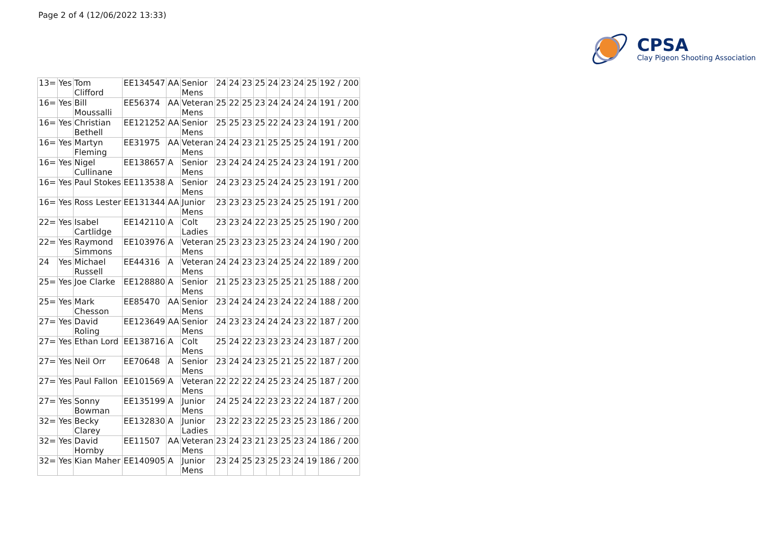Page 2 of 4 (12/06/2022 13:33)
CPSA
Clay Pigeon Shooting Association
| 13= | Yes | Tom Clifford | EE134547 | AA | Senior Mens | 24 | 24 | 23 | 25 | 24 | 23 | 24 | 25 | 192 / 200 |
| 16= | Yes | Bill Moussalli | EE56374 | AA | Veteran Mens | 25 | 22 | 25 | 23 | 24 | 24 | 24 | 24 | 191 / 200 |
| 16= | Yes | Christian Bethell | EE121252 | AA | Senior Mens | 25 | 25 | 23 | 25 | 22 | 24 | 23 | 24 | 191 / 200 |
| 16= | Yes | Martyn Fleming | EE31975 | AA | Veteran Mens | 24 | 24 | 23 | 21 | 25 | 25 | 25 | 24 | 191 / 200 |
| 16= | Yes | Nigel Cullinane | EE138657 | A | Senior Mens | 23 | 24 | 24 | 24 | 25 | 24 | 23 | 24 | 191 / 200 |
| 16= | Yes | Paul Stokes | EE113538 | A | Senior Mens | 24 | 23 | 23 | 25 | 24 | 24 | 25 | 23 | 191 / 200 |
| 16= | Yes | Ross Lester | EE131344 | AA | Junior Mens | 23 | 23 | 23 | 25 | 23 | 24 | 25 | 25 | 191 / 200 |
| 22= | Yes | Isabel Cartlidge | EE142110 | A | Colt Ladies | 23 | 23 | 24 | 22 | 23 | 25 | 25 | 25 | 190 / 200 |
| 22= | Yes | Raymond Simmons | EE103976 | A | Veteran Mens | 25 | 23 | 23 | 23 | 25 | 23 | 24 | 24 | 190 / 200 |
| 24 | Yes | Michael Russell | EE44316 | A | Veteran Mens | 24 | 24 | 23 | 23 | 24 | 25 | 24 | 22 | 189 / 200 |
| 25= | Yes | Joe Clarke | EE128880 | A | Senior Mens | 21 | 25 | 23 | 23 | 25 | 25 | 21 | 25 | 188 / 200 |
| 25= | Yes | Mark Chesson | EE85470 | AA | Senior Mens | 23 | 24 | 24 | 24 | 23 | 24 | 22 | 24 | 188 / 200 |
| 27= | Yes | David Roling | EE123649 | AA | Senior Mens | 24 | 23 | 23 | 24 | 24 | 24 | 23 | 22 | 187 / 200 |
| 27= | Yes | Ethan Lord | EE138716 | A | Colt Mens | 25 | 24 | 22 | 23 | 23 | 23 | 24 | 23 | 187 / 200 |
| 27= | Yes | Neil Orr | EE70648 | A | Senior Mens | 23 | 24 | 24 | 23 | 25 | 21 | 25 | 22 | 187 / 200 |
| 27= | Yes | Paul Fallon | EE101569 | A | Veteran Mens | 22 | 22 | 22 | 24 | 25 | 23 | 24 | 25 | 187 / 200 |
| 27= | Yes | Sonny Bowman | EE135199 | A | Junior Mens | 24 | 25 | 24 | 22 | 23 | 23 | 22 | 24 | 187 / 200 |
| 32= | Yes | Becky Clarey | EE132830 | A | Junior Ladies | 23 | 22 | 23 | 22 | 25 | 23 | 25 | 23 | 186 / 200 |
| 32= | Yes | David Hornby | EE11507 | AA | Veteran Mens | 23 | 24 | 23 | 21 | 23 | 25 | 23 | 24 | 186 / 200 |
| 32= | Yes | Kian Maher | EE140905 | A | Junior Mens | 23 | 24 | 25 | 23 | 25 | 23 | 24 | 19 | 186 / 200 |